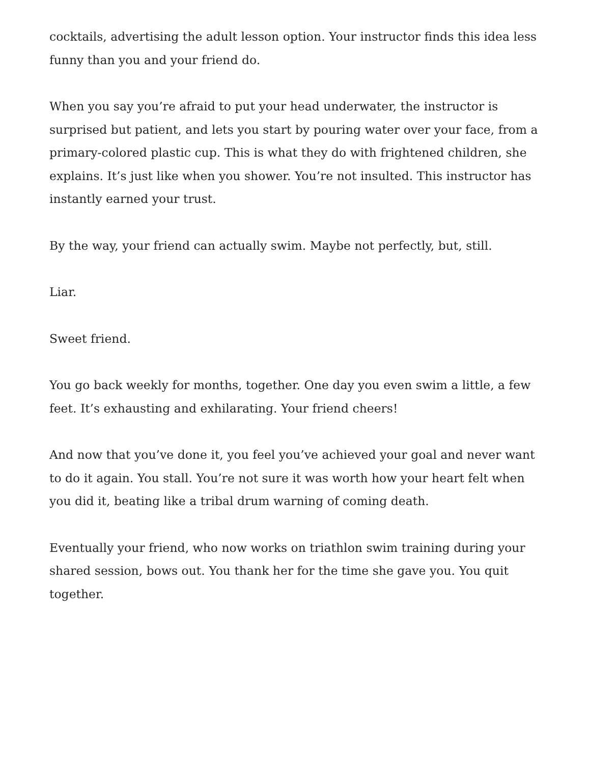cocktails, advertising the adult lesson option. Your instructor finds this idea less funny than you and your friend do.
When you say you’re afraid to put your head underwater, the instructor is surprised but patient, and lets you start by pouring water over your face, from a primary-colored plastic cup. This is what they do with frightened children, she explains. It’s just like when you shower. You’re not insulted. This instructor has instantly earned your trust.
By the way, your friend can actually swim. Maybe not perfectly, but, still.
Liar.
Sweet friend.
You go back weekly for months, together. One day you even swim a little, a few feet. It’s exhausting and exhilarating. Your friend cheers!
And now that you’ve done it, you feel you’ve achieved your goal and never want to do it again. You stall. You’re not sure it was worth how your heart felt when you did it, beating like a tribal drum warning of coming death.
Eventually your friend, who now works on triathlon swim training during your shared session, bows out. You thank her for the time she gave you. You quit together.